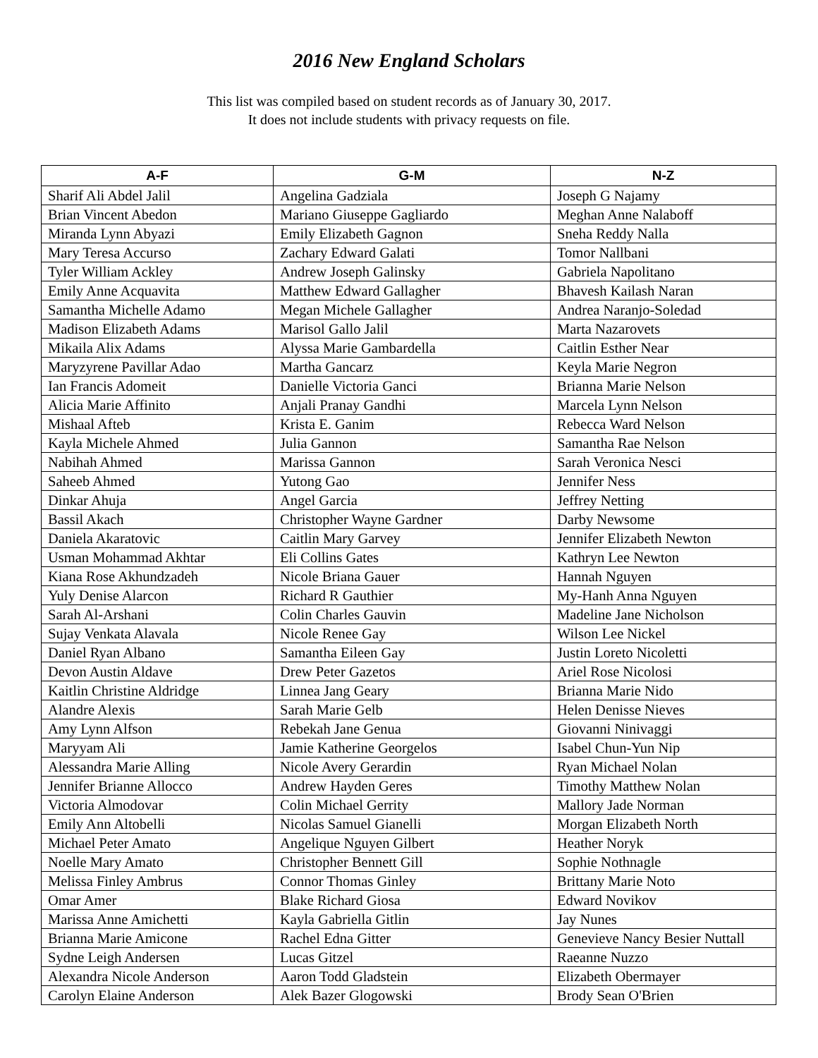2016 New England Scholars
This list was compiled based on student records as of January 30, 2017.
It does not include students with privacy requests on file.
| A-F | G-M | N-Z |
| --- | --- | --- |
| Sharif Ali Abdel Jalil | Angelina Gadziala | Joseph G Najamy |
| Brian Vincent Abedon | Mariano Giuseppe Gagliardo | Meghan Anne Nalaboff |
| Miranda Lynn Abyazi | Emily Elizabeth Gagnon | Sneha Reddy Nalla |
| Mary Teresa Accurso | Zachary Edward Galati | Tomor Nallbani |
| Tyler William Ackley | Andrew Joseph Galinsky | Gabriela Napolitano |
| Emily Anne Acquavita | Matthew Edward Gallagher | Bhavesh Kailash Naran |
| Samantha Michelle Adamo | Megan Michele Gallagher | Andrea Naranjo-Soledad |
| Madison Elizabeth Adams | Marisol Gallo Jalil | Marta Nazarovets |
| Mikaila Alix Adams | Alyssa Marie Gambardella | Caitlin Esther Near |
| Maryzyrene Pavillar Adao | Martha Gancarz | Keyla Marie Negron |
| Ian Francis Adomeit | Danielle Victoria Ganci | Brianna Marie Nelson |
| Alicia Marie Affinito | Anjali Pranay Gandhi | Marcela Lynn Nelson |
| Mishaal Afteb | Krista E. Ganim | Rebecca Ward Nelson |
| Kayla Michele Ahmed | Julia Gannon | Samantha Rae Nelson |
| Nabihah Ahmed | Marissa Gannon | Sarah Veronica Nesci |
| Saheeb Ahmed | Yutong Gao | Jennifer Ness |
| Dinkar Ahuja | Angel Garcia | Jeffrey Netting |
| Bassil Akach | Christopher Wayne Gardner | Darby Newsome |
| Daniela Akaratovic | Caitlin Mary Garvey | Jennifer Elizabeth Newton |
| Usman Mohammad Akhtar | Eli Collins Gates | Kathryn Lee Newton |
| Kiana Rose Akhundzadeh | Nicole Briana Gauer | Hannah Nguyen |
| Yuly Denise Alarcon | Richard R Gauthier | My-Hanh Anna Nguyen |
| Sarah Al-Arshani | Colin Charles Gauvin | Madeline Jane Nicholson |
| Sujay Venkata Alavala | Nicole Renee Gay | Wilson Lee Nickel |
| Daniel Ryan Albano | Samantha Eileen Gay | Justin Loreto Nicoletti |
| Devon Austin Aldave | Drew Peter Gazetos | Ariel Rose Nicolosi |
| Kaitlin Christine Aldridge | Linnea Jang Geary | Brianna Marie Nido |
| Alandre Alexis | Sarah Marie Gelb | Helen Denisse Nieves |
| Amy Lynn Alfson | Rebekah Jane Genua | Giovanni Ninivaggi |
| Maryyam Ali | Jamie Katherine Georgelos | Isabel Chun-Yun Nip |
| Alessandra Marie Alling | Nicole Avery Gerardin | Ryan Michael Nolan |
| Jennifer Brianne Allocco | Andrew Hayden Geres | Timothy Matthew Nolan |
| Victoria Almodovar | Colin Michael Gerrity | Mallory Jade Norman |
| Emily Ann Altobelli | Nicolas Samuel Gianelli | Morgan Elizabeth North |
| Michael Peter Amato | Angelique Nguyen Gilbert | Heather Noryk |
| Noelle Mary Amato | Christopher Bennett Gill | Sophie Nothnagle |
| Melissa Finley Ambrus | Connor Thomas Ginley | Brittany Marie Noto |
| Omar Amer | Blake Richard Giosa | Edward Novikov |
| Marissa Anne Amichetti | Kayla Gabriella Gitlin | Jay Nunes |
| Brianna Marie Amicone | Rachel Edna Gitter | Genevieve Nancy Besier Nuttall |
| Sydne Leigh Andersen | Lucas Gitzel | Raeanne Nuzzo |
| Alexandra Nicole Anderson | Aaron Todd Gladstein | Elizabeth Obermayer |
| Carolyn Elaine Anderson | Alek Bazer Glogowski | Brody Sean O'Brien |